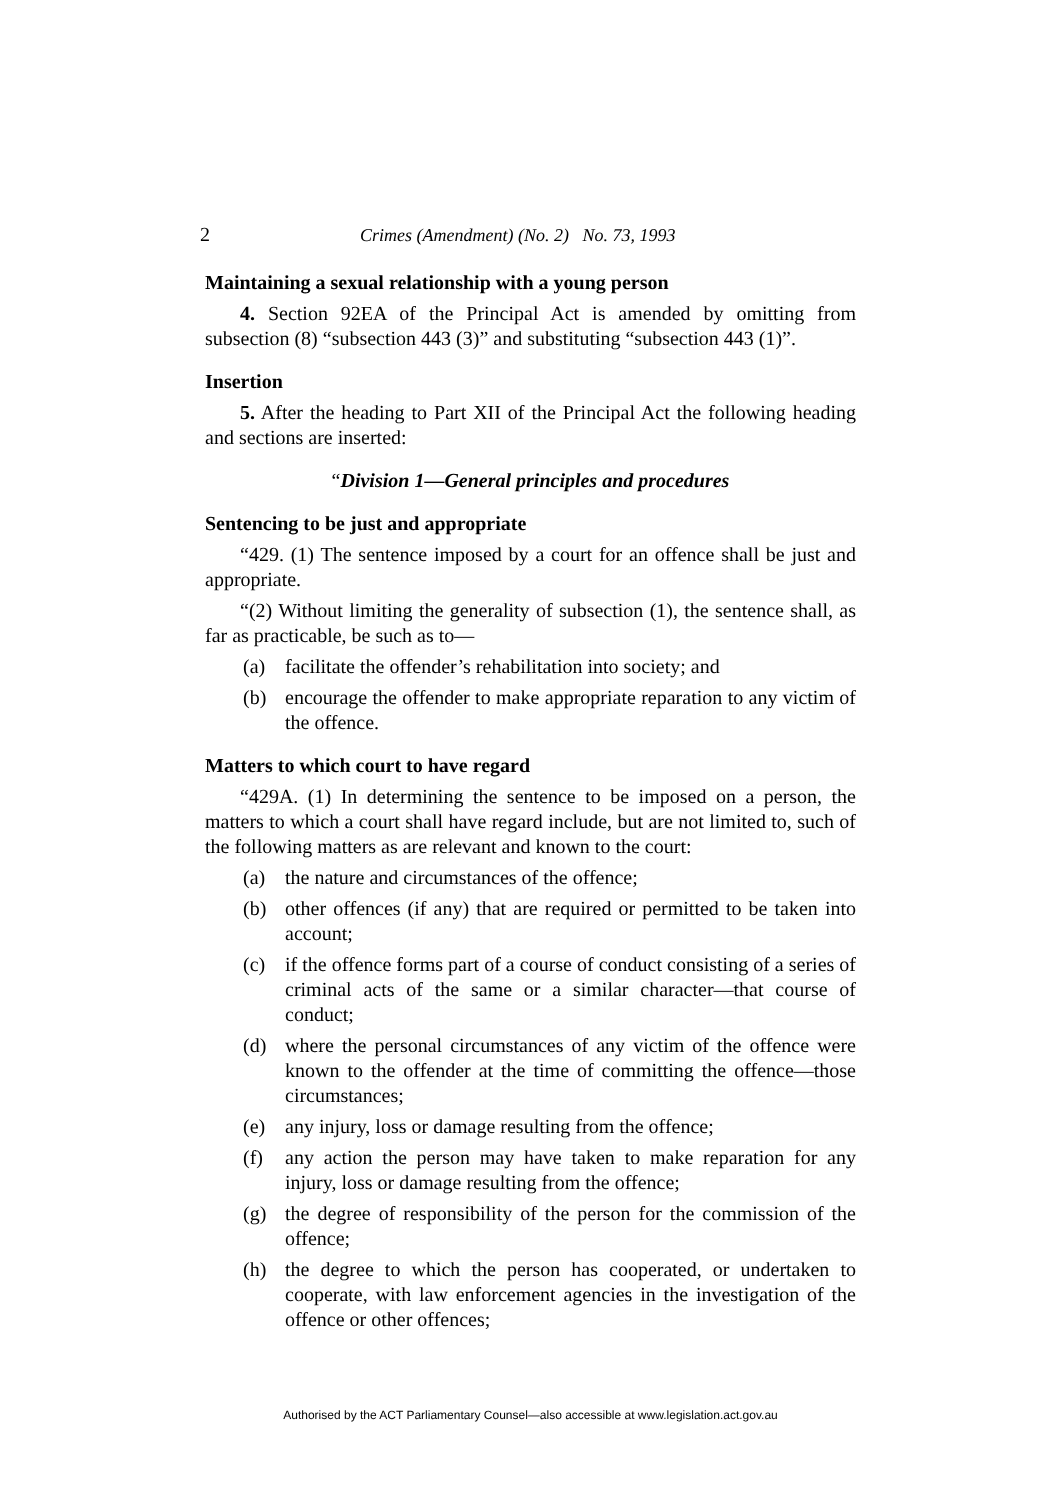2 Crimes (Amendment) (No. 2) No. 73, 1993
Maintaining a sexual relationship with a young person
4. Section 92EA of the Principal Act is amended by omitting from subsection (8) “subsection 443 (3)” and substituting “subsection 443 (1)”.
Insertion
5. After the heading to Part XII of the Principal Act the following heading and sections are inserted:
“Division 1—General principles and procedures
Sentencing to be just and appropriate
“429. (1) The sentence imposed by a court for an offence shall be just and appropriate.
“(2) Without limiting the generality of subsection (1), the sentence shall, as far as practicable, be such as to—
(a) facilitate the offender’s rehabilitation into society; and
(b) encourage the offender to make appropriate reparation to any victim of the offence.
Matters to which court to have regard
“429A. (1) In determining the sentence to be imposed on a person, the matters to which a court shall have regard include, but are not limited to, such of the following matters as are relevant and known to the court:
(a) the nature and circumstances of the offence;
(b) other offences (if any) that are required or permitted to be taken into account;
(c) if the offence forms part of a course of conduct consisting of a series of criminal acts of the same or a similar character—that course of conduct;
(d) where the personal circumstances of any victim of the offence were known to the offender at the time of committing the offence—those circumstances;
(e) any injury, loss or damage resulting from the offence;
(f) any action the person may have taken to make reparation for any injury, loss or damage resulting from the offence;
(g) the degree of responsibility of the person for the commission of the offence;
(h) the degree to which the person has cooperated, or undertaken to cooperate, with law enforcement agencies in the investigation of the offence or other offences;
Authorised by the ACT Parliamentary Counsel—also accessible at www.legislation.act.gov.au